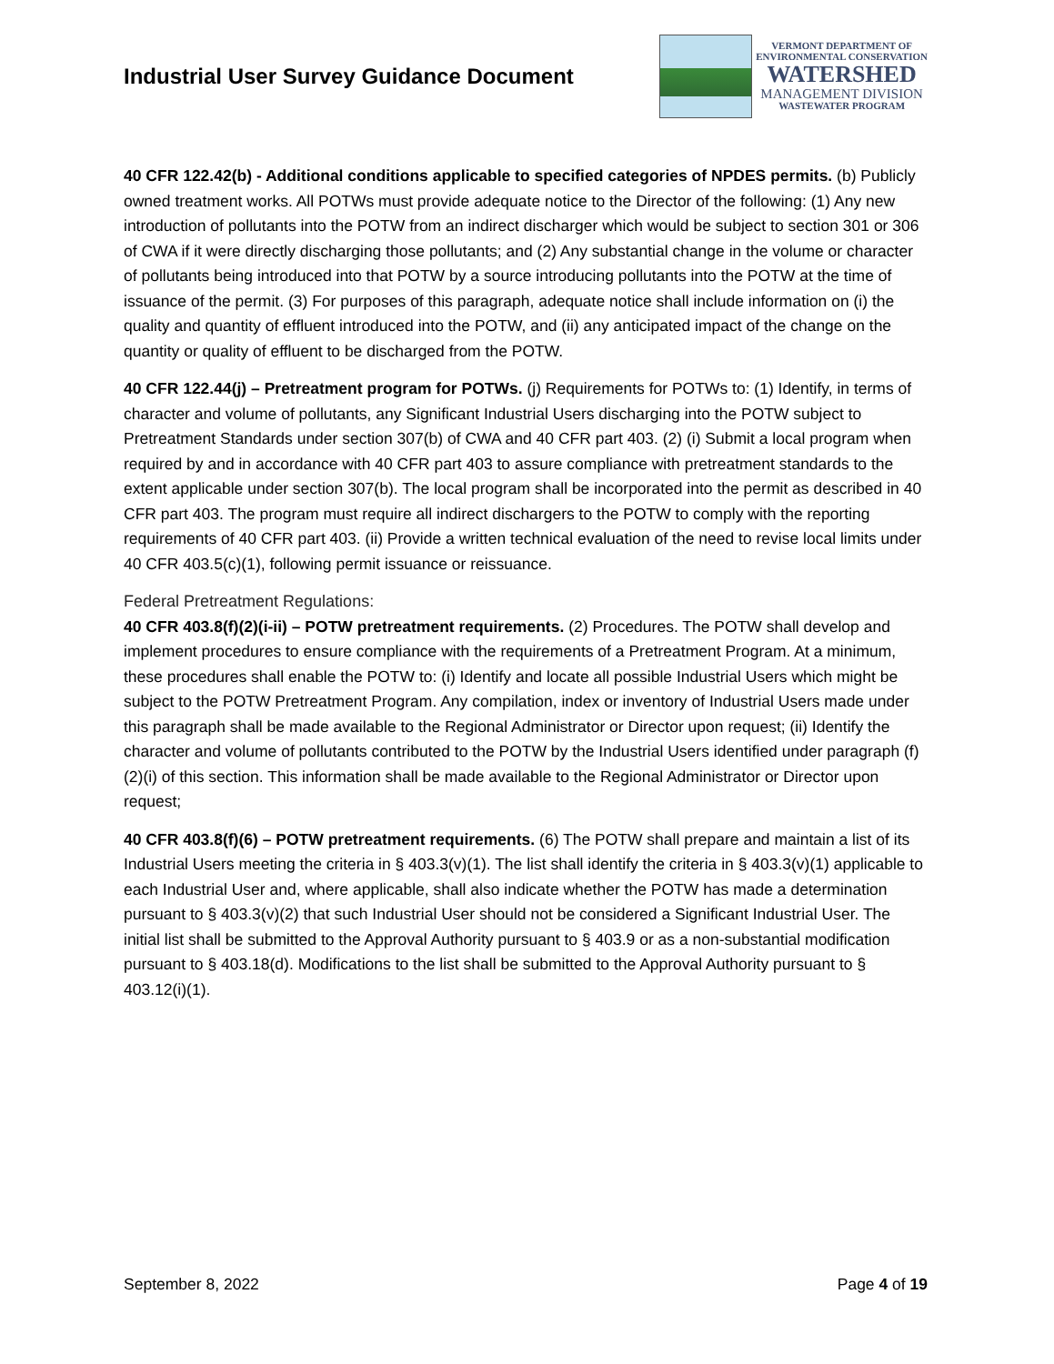Industrial User Survey Guidance Document
VERMONT DEPARTMENT OF
ENVIRONMENTAL CONSERVATION
WATERSHED
MANAGEMENT DIVISION
WASTEWATER PROGRAM
40 CFR 122.42(b) - Additional conditions applicable to specified categories of NPDES permits. (b) Publicly owned treatment works. All POTWs must provide adequate notice to the Director of the following: (1) Any new introduction of pollutants into the POTW from an indirect discharger which would be subject to section 301 or 306 of CWA if it were directly discharging those pollutants; and (2) Any substantial change in the volume or character of pollutants being introduced into that POTW by a source introducing pollutants into the POTW at the time of issuance of the permit. (3) For purposes of this paragraph, adequate notice shall include information on (i) the quality and quantity of effluent introduced into the POTW, and (ii) any anticipated impact of the change on the quantity or quality of effluent to be discharged from the POTW.
40 CFR 122.44(j) – Pretreatment program for POTWs. (j) Requirements for POTWs to: (1) Identify, in terms of character and volume of pollutants, any Significant Industrial Users discharging into the POTW subject to Pretreatment Standards under section 307(b) of CWA and 40 CFR part 403. (2) (i) Submit a local program when required by and in accordance with 40 CFR part 403 to assure compliance with pretreatment standards to the extent applicable under section 307(b). The local program shall be incorporated into the permit as described in 40 CFR part 403. The program must require all indirect dischargers to the POTW to comply with the reporting requirements of 40 CFR part 403. (ii) Provide a written technical evaluation of the need to revise local limits under 40 CFR 403.5(c)(1), following permit issuance or reissuance.
Federal Pretreatment Regulations:
40 CFR 403.8(f)(2)(i-ii) – POTW pretreatment requirements. (2) Procedures. The POTW shall develop and implement procedures to ensure compliance with the requirements of a Pretreatment Program. At a minimum, these procedures shall enable the POTW to: (i) Identify and locate all possible Industrial Users which might be subject to the POTW Pretreatment Program. Any compilation, index or inventory of Industrial Users made under this paragraph shall be made available to the Regional Administrator or Director upon request; (ii) Identify the character and volume of pollutants contributed to the POTW by the Industrial Users identified under paragraph (f)(2)(i) of this section. This information shall be made available to the Regional Administrator or Director upon request;
40 CFR 403.8(f)(6) – POTW pretreatment requirements. (6) The POTW shall prepare and maintain a list of its Industrial Users meeting the criteria in § 403.3(v)(1). The list shall identify the criteria in § 403.3(v)(1) applicable to each Industrial User and, where applicable, shall also indicate whether the POTW has made a determination pursuant to § 403.3(v)(2) that such Industrial User should not be considered a Significant Industrial User. The initial list shall be submitted to the Approval Authority pursuant to § 403.9 or as a non-substantial modification pursuant to § 403.18(d). Modifications to the list shall be submitted to the Approval Authority pursuant to § 403.12(i)(1).
September 8, 2022 Page 4 of 19